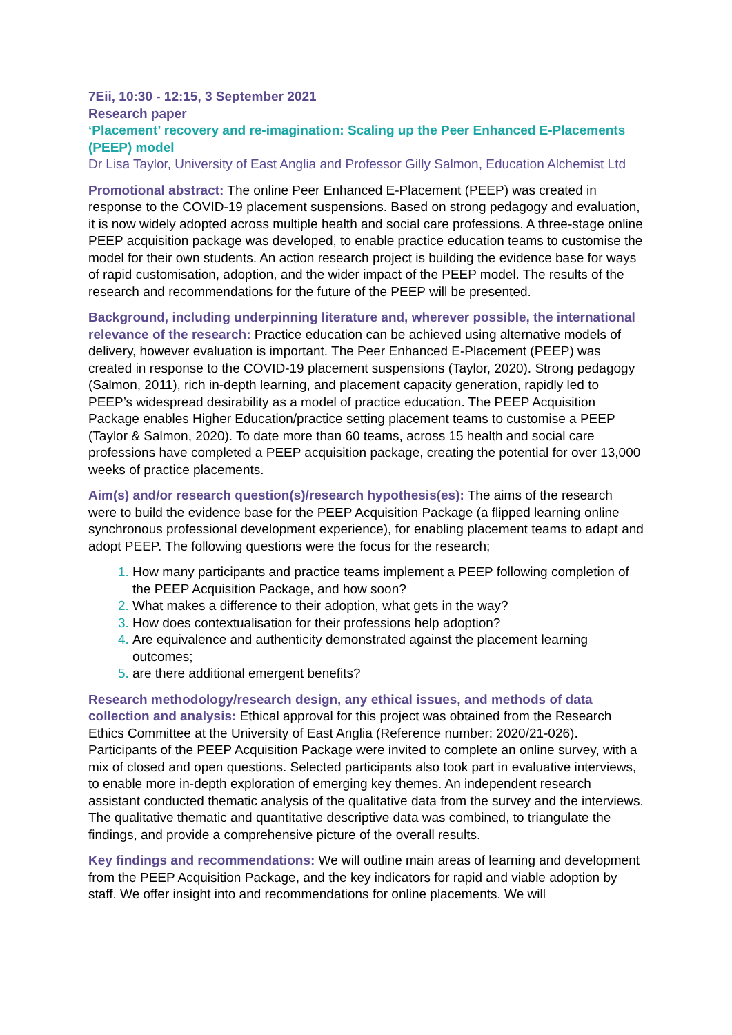7Eii, 10:30 - 12:15, 3 September 2021
Research paper
‘Placement’ recovery and re-imagination: Scaling up the Peer Enhanced E-Placements (PEEP) model
Dr Lisa Taylor, University of East Anglia and Professor Gilly Salmon, Education Alchemist Ltd
Promotional abstract: The online Peer Enhanced E-Placement (PEEP) was created in response to the COVID-19 placement suspensions. Based on strong pedagogy and evaluation, it is now widely adopted across multiple health and social care professions. A three-stage online PEEP acquisition package was developed, to enable practice education teams to customise the model for their own students. An action research project is building the evidence base for ways of rapid customisation, adoption, and the wider impact of the PEEP model. The results of the research and recommendations for the future of the PEEP will be presented.
Background, including underpinning literature and, wherever possible, the international relevance of the research: Practice education can be achieved using alternative models of delivery, however evaluation is important. The Peer Enhanced E-Placement (PEEP) was created in response to the COVID-19 placement suspensions (Taylor, 2020). Strong pedagogy (Salmon, 2011), rich in-depth learning, and placement capacity generation, rapidly led to PEEP’s widespread desirability as a model of practice education. The PEEP Acquisition Package enables Higher Education/practice setting placement teams to customise a PEEP (Taylor & Salmon, 2020). To date more than 60 teams, across 15 health and social care professions have completed a PEEP acquisition package, creating the potential for over 13,000 weeks of practice placements.
Aim(s) and/or research question(s)/research hypothesis(es): The aims of the research were to build the evidence base for the PEEP Acquisition Package (a flipped learning online synchronous professional development experience), for enabling placement teams to adapt and adopt PEEP. The following questions were the focus for the research;
How many participants and practice teams implement a PEEP following completion of the PEEP Acquisition Package, and how soon?
What makes a difference to their adoption, what gets in the way?
How does contextualisation for their professions help adoption?
Are equivalence and authenticity demonstrated against the placement learning outcomes;
are there additional emergent benefits?
Research methodology/research design, any ethical issues, and methods of data collection and analysis: Ethical approval for this project was obtained from the Research Ethics Committee at the University of East Anglia (Reference number: 2020/21-026). Participants of the PEEP Acquisition Package were invited to complete an online survey, with a mix of closed and open questions. Selected participants also took part in evaluative interviews, to enable more in-depth exploration of emerging key themes. An independent research assistant conducted thematic analysis of the qualitative data from the survey and the interviews. The qualitative thematic and quantitative descriptive data was combined, to triangulate the findings, and provide a comprehensive picture of the overall results.
Key findings and recommendations: We will outline main areas of learning and development from the PEEP Acquisition Package, and the key indicators for rapid and viable adoption by staff. We offer insight into and recommendations for online placements. We will